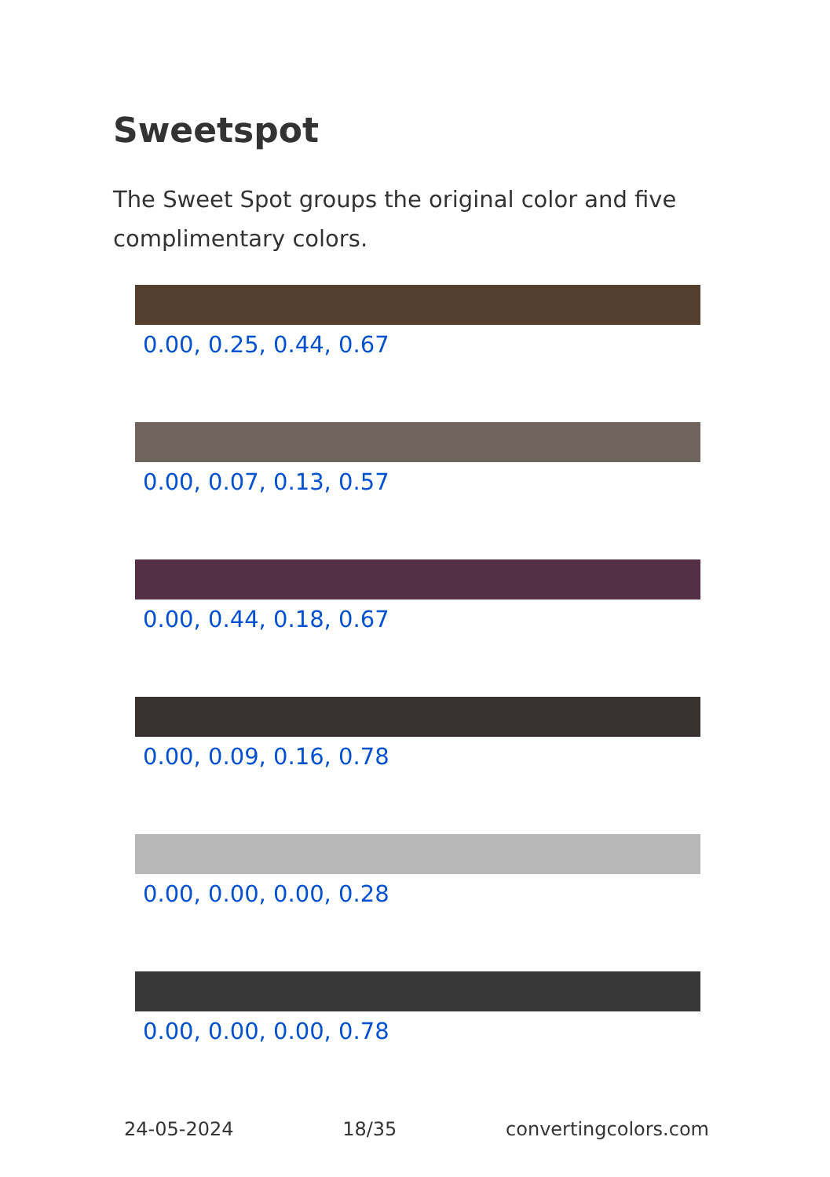Sweetspot
The Sweet Spot groups the original color and five complimentary colors.
0.00, 0.25, 0.44, 0.67
0.00, 0.07, 0.13, 0.57
0.00, 0.44, 0.18, 0.67
0.00, 0.09, 0.16, 0.78
0.00, 0.00, 0.00, 0.28
0.00, 0.00, 0.00, 0.78
24-05-2024 18/35 convertingcolors.com